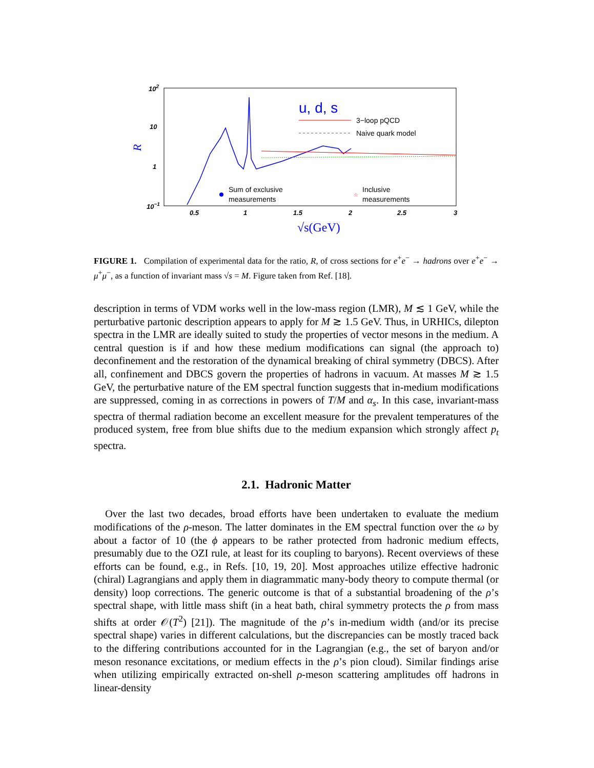102
10
1
10−1
0.5
1
1.5
2
2.5
3
R
√s(GeV)
u, d, s
3−loop pQCD
Naive quark model
Sum of exclusive
measurements
☆
Inclusive
measurements
FIGURE 1. Compilation of experimental data for the ratio, R, of cross sections for e<sup>+</sup>e<sup>−</sup> → hadrons over e<sup>+</sup>e<sup>−</sup> → μ<sup>+</sup>μ<sup>−</sup>, as a function of invariant mass √s = M. Figure taken from Ref. [18].
description in terms of VDM works well in the low-mass region (LMR), M ≲ 1 GeV, while the perturbative partonic description appears to apply for M ≳ 1.5 GeV. Thus, in URHICs, dilepton spectra in the LMR are ideally suited to study the properties of vector mesons in the medium. A central question is if and how these medium modifications can signal (the approach to) deconfinement and the restoration of the dynamical breaking of chiral symmetry (DBCS). After all, confinement and DBCS govern the properties of hadrons in vacuum. At masses M ≳ 1.5 GeV, the perturbative nature of the EM spectral function suggests that in-medium modifications are suppressed, coming in as corrections in powers of T/M and α<sub>s</sub>. In this case, invariant-mass spectra of thermal radiation become an excellent measure for the prevalent temperatures of the produced system, free from blue shifts due to the medium expansion which strongly affect p<sub>t</sub> spectra.
2.1. Hadronic Matter
Over the last two decades, broad efforts have been undertaken to evaluate the medium modifications of the ρ-meson. The latter dominates in the EM spectral function over the ω by about a factor of 10 (the ϕ appears to be rather protected from hadronic medium effects, presumably due to the OZI rule, at least for its coupling to baryons). Recent overviews of these efforts can be found, e.g., in Refs. [10, 19, 20]. Most approaches utilize effective hadronic (chiral) Lagrangians and apply them in diagrammatic many-body theory to compute thermal (or density) loop corrections. The generic outcome is that of a substantial broadening of the ρ’s spectral shape, with little mass shift (in a heat bath, chiral symmetry protects the ρ from mass shifts at order 𝒪(T<sup>2</sup>) [21]). The magnitude of the ρ’s in-medium width (and/or its precise spectral shape) varies in different calculations, but the discrepancies can be mostly traced back to the differing contributions accounted for in the Lagrangian (e.g., the set of baryon and/or meson resonance excitations, or medium effects in the ρ’s pion cloud). Similar findings arise when utilizing empirically extracted on-shell ρ-meson scattering amplitudes off hadrons in linear-density